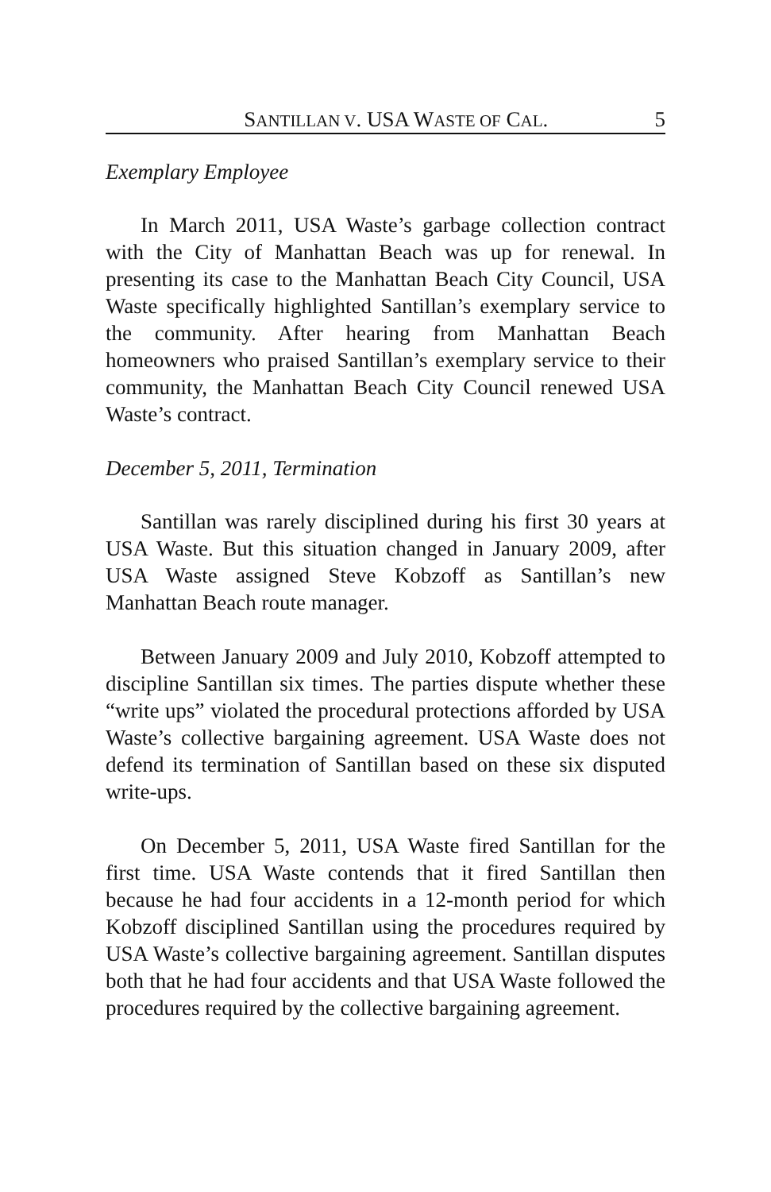SANTILLAN V. USA WASTE OF CAL. 5
Exemplary Employee
In March 2011, USA Waste’s garbage collection contract with the City of Manhattan Beach was up for renewal. In presenting its case to the Manhattan Beach City Council, USA Waste specifically highlighted Santillan’s exemplary service to the community. After hearing from Manhattan Beach homeowners who praised Santillan’s exemplary service to their community, the Manhattan Beach City Council renewed USA Waste’s contract.
December 5, 2011, Termination
Santillan was rarely disciplined during his first 30 years at USA Waste. But this situation changed in January 2009, after USA Waste assigned Steve Kobzoff as Santillan’s new Manhattan Beach route manager.
Between January 2009 and July 2010, Kobzoff attempted to discipline Santillan six times. The parties dispute whether these “write ups” violated the procedural protections afforded by USA Waste’s collective bargaining agreement. USA Waste does not defend its termination of Santillan based on these six disputed write-ups.
On December 5, 2011, USA Waste fired Santillan for the first time. USA Waste contends that it fired Santillan then because he had four accidents in a 12-month period for which Kobzoff disciplined Santillan using the procedures required by USA Waste’s collective bargaining agreement. Santillan disputes both that he had four accidents and that USA Waste followed the procedures required by the collective bargaining agreement.